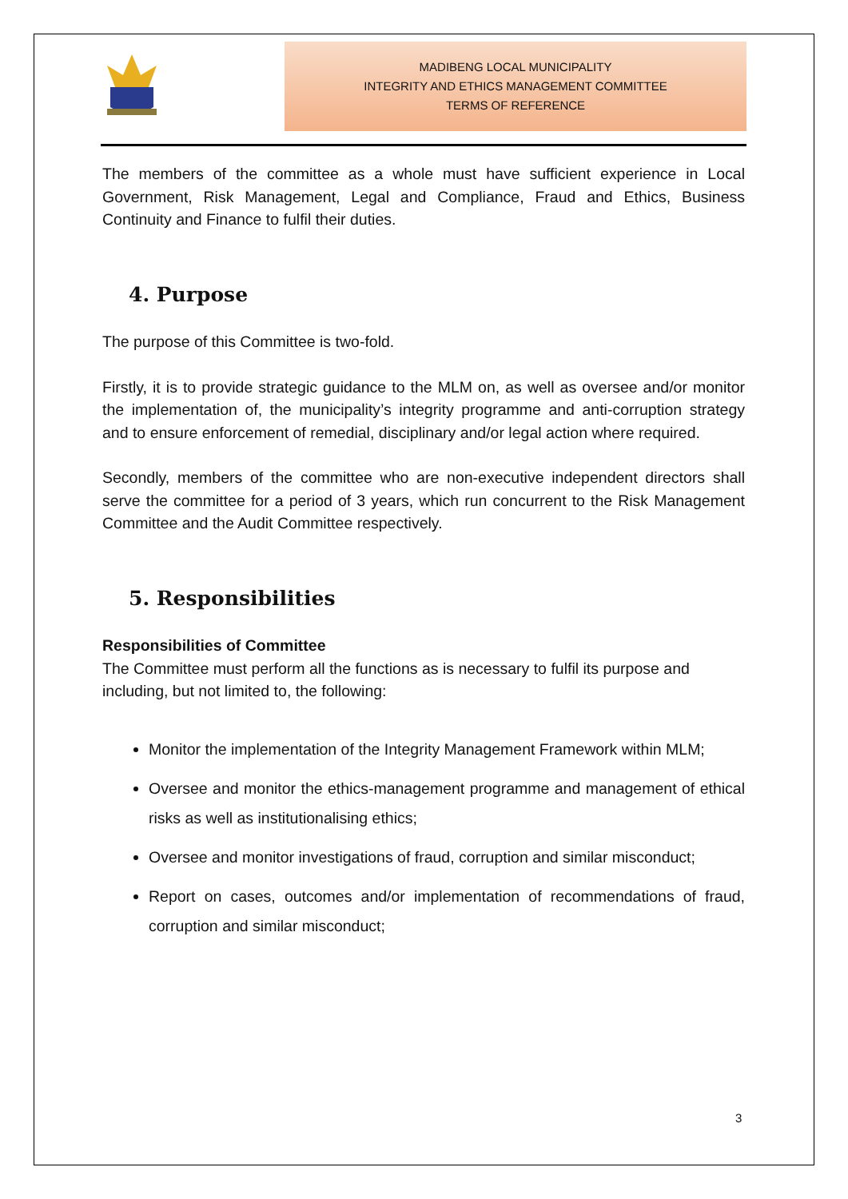MADIBENG LOCAL MUNICIPALITY
INTEGRITY AND ETHICS MANAGEMENT COMMITTEE
TERMS OF REFERENCE
The members of the committee as a whole must have sufficient experience in Local Government, Risk Management, Legal and Compliance, Fraud and Ethics, Business Continuity and Finance to fulfil their duties.
4. Purpose
The purpose of this Committee is two-fold.
Firstly, it is to provide strategic guidance to the MLM on, as well as oversee and/or monitor the implementation of, the municipality’s integrity programme and anti-corruption strategy and to ensure enforcement of remedial, disciplinary and/or legal action where required.
Secondly, members of the committee who are non-executive independent directors shall serve the committee for a period of 3 years, which run concurrent to the Risk Management Committee and the Audit Committee respectively.
5. Responsibilities
Responsibilities of Committee
The Committee must perform all the functions as is necessary to fulfil its purpose and including, but not limited to, the following:
Monitor the implementation of the Integrity Management Framework within MLM;
Oversee and monitor the ethics-management programme and management of ethical risks as well as institutionalising ethics;
Oversee and monitor investigations of fraud, corruption and similar misconduct;
Report on cases, outcomes and/or implementation of recommendations of fraud, corruption and similar misconduct;
3